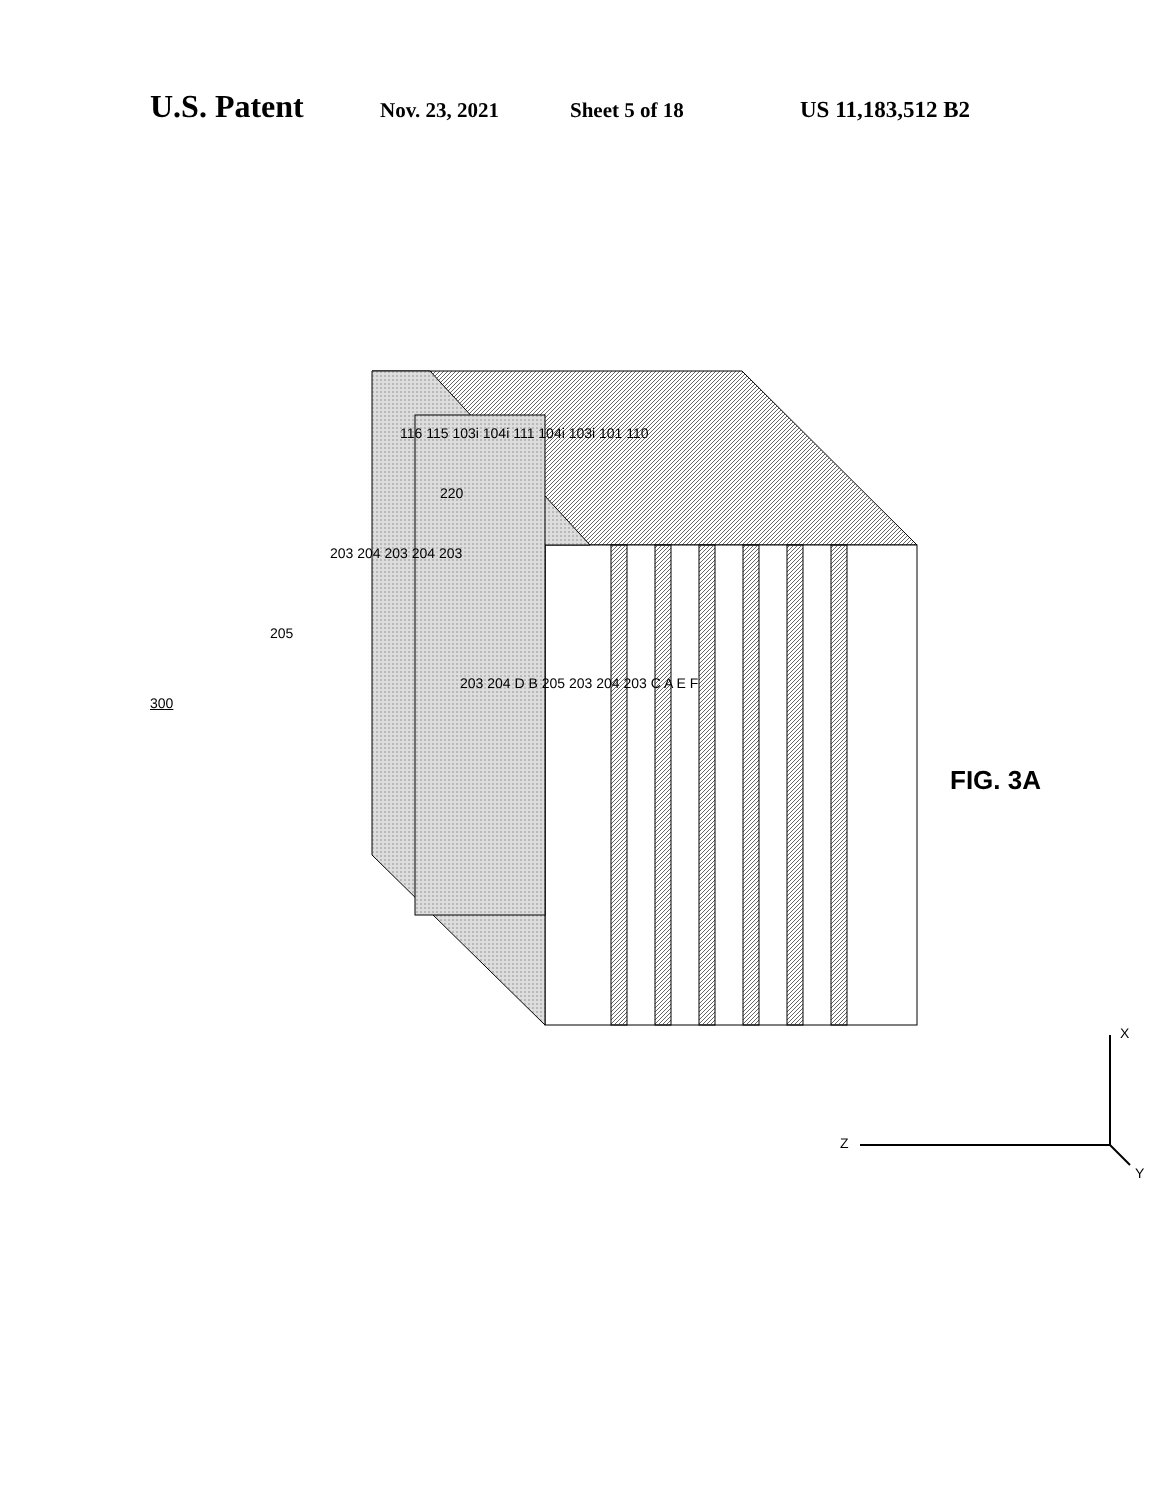U.S. Patent Nov. 23, 2021 Sheet 5 of 18 US 11,183,512 B2
300
205
203 204 203 204 203
116 115 103i 104i 111 104i 103i 101 110
220
203 204 D B 205 203 204 203 C A E F
FIG. 3A
X
Z
Y